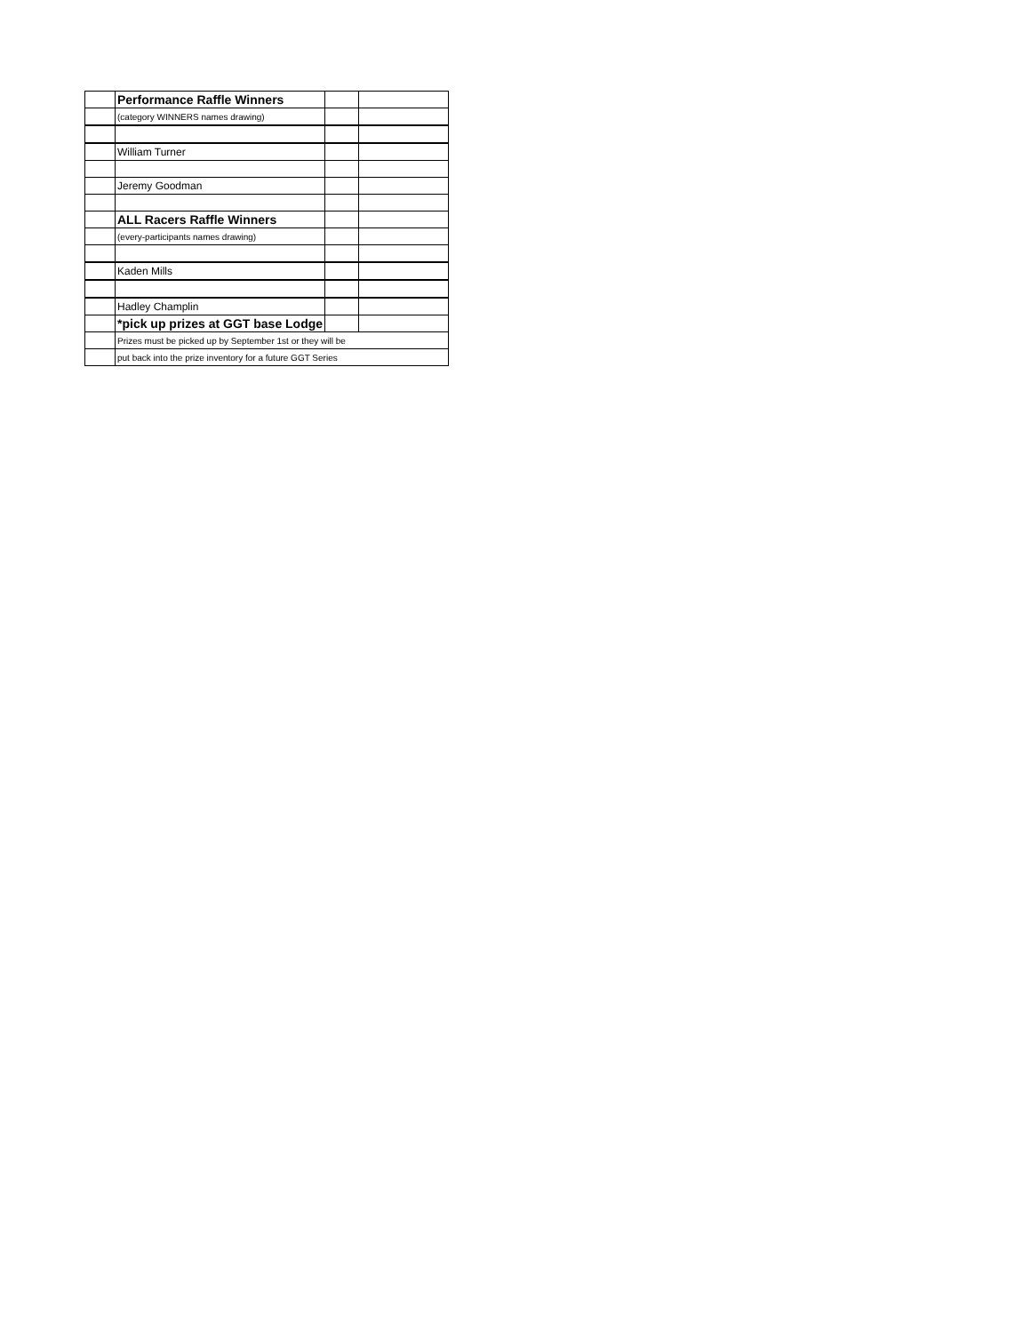| | Performance Raffle Winners | | |
| | (category WINNERS names drawing) | | |
| | William Turner | | |
| | Jeremy Goodman | | |
| | ALL Racers Raffle Winners | | |
| | (every-participants names drawing) | | |
| | Kaden Mills | | |
| | Hadley Champlin | | |
| | *pick up prizes at GGT base Lodge | | |
| | Prizes must be picked up by September 1st or they will be | | |
| | put back into the prize inventory for a future GGT Series | | |